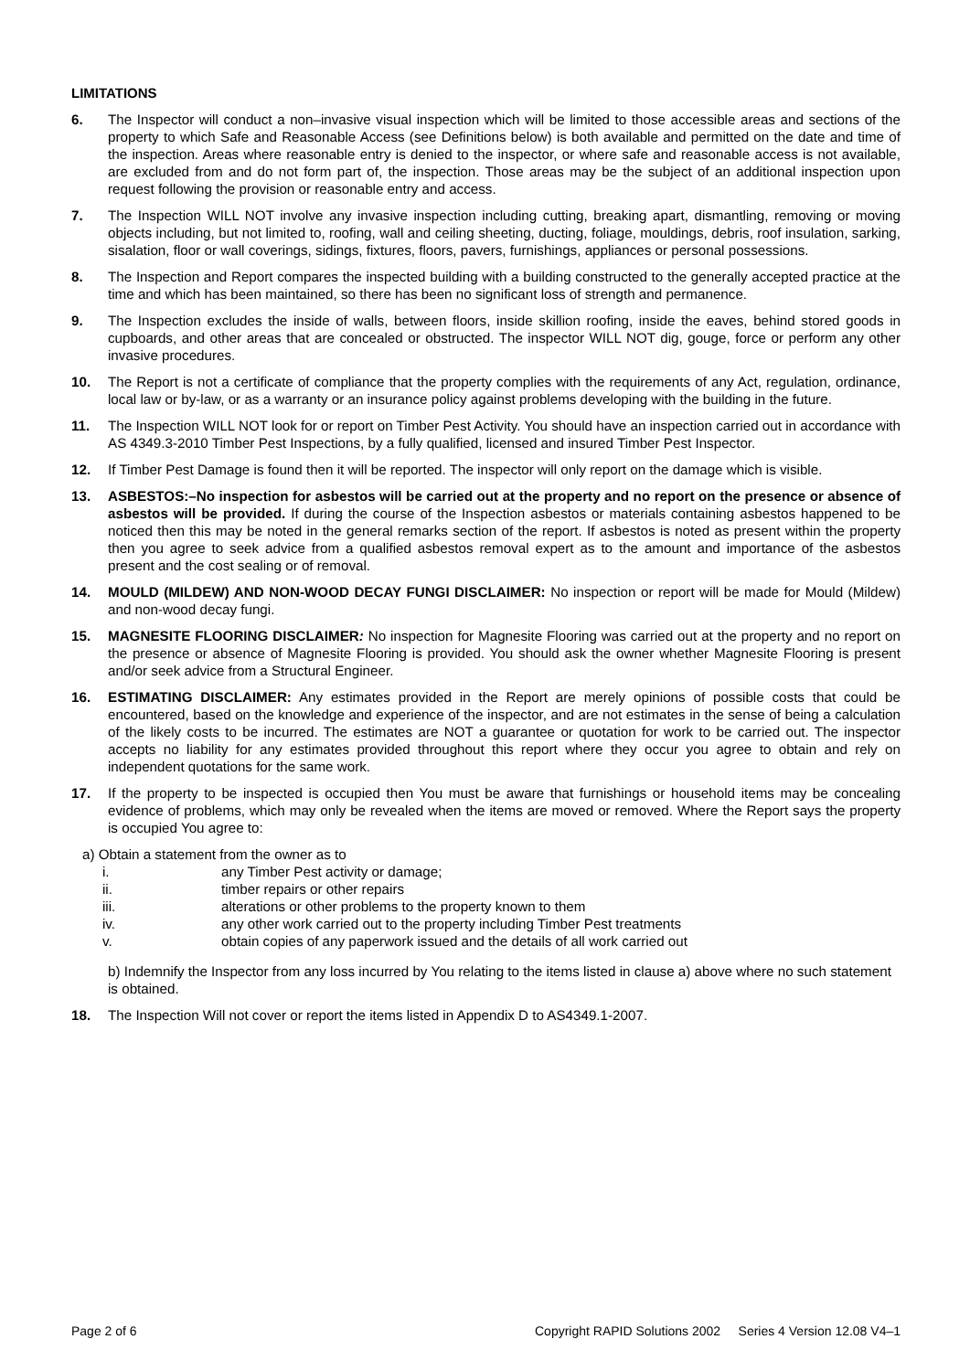LIMITATIONS
6. The Inspector will conduct a non–invasive visual inspection which will be limited to those accessible areas and sections of the property to which Safe and Reasonable Access (see Definitions below) is both available and permitted on the date and time of the inspection. Areas where reasonable entry is denied to the inspector, or where safe and reasonable access is not available, are excluded from and do not form part of, the inspection. Those areas may be the subject of an additional inspection upon request following the provision or reasonable entry and access.
7. The Inspection WILL NOT involve any invasive inspection including cutting, breaking apart, dismantling, removing or moving objects including, but not limited to, roofing, wall and ceiling sheeting, ducting, foliage, mouldings, debris, roof insulation, sarking, sisalation, floor or wall coverings, sidings, fixtures, floors, pavers, furnishings, appliances or personal possessions.
8. The Inspection and Report compares the inspected building with a building constructed to the generally accepted practice at the time and which has been maintained, so there has been no significant loss of strength and permanence.
9. The Inspection excludes the inside of walls, between floors, inside skillion roofing, inside the eaves, behind stored goods in cupboards, and other areas that are concealed or obstructed. The inspector WILL NOT dig, gouge, force or perform any other invasive procedures.
10. The Report is not a certificate of compliance that the property complies with the requirements of any Act, regulation, ordinance, local law or by-law, or as a warranty or an insurance policy against problems developing with the building in the future.
11. The Inspection WILL NOT look for or report on Timber Pest Activity. You should have an inspection carried out in accordance with AS 4349.3-2010 Timber Pest Inspections, by a fully qualified, licensed and insured Timber Pest Inspector.
12. If Timber Pest Damage is found then it will be reported. The inspector will only report on the damage which is visible.
13. ASBESTOS:–No inspection for asbestos will be carried out at the property and no report on the presence or absence of asbestos will be provided. If during the course of the Inspection asbestos or materials containing asbestos happened to be noticed then this may be noted in the general remarks section of the report. If asbestos is noted as present within the property then you agree to seek advice from a qualified asbestos removal expert as to the amount and importance of the asbestos present and the cost sealing or of removal.
14. MOULD (MILDEW) AND NON-WOOD DECAY FUNGI DISCLAIMER: No inspection or report will be made for Mould (Mildew) and non-wood decay fungi.
15. MAGNESITE FLOORING DISCLAIMER: No inspection for Magnesite Flooring was carried out at the property and no report on the presence or absence of Magnesite Flooring is provided. You should ask the owner whether Magnesite Flooring is present and/or seek advice from a Structural Engineer.
16. ESTIMATING DISCLAIMER: Any estimates provided in the Report are merely opinions of possible costs that could be encountered, based on the knowledge and experience of the inspector, and are not estimates in the sense of being a calculation of the likely costs to be incurred. The estimates are NOT a guarantee or quotation for work to be carried out. The inspector accepts no liability for any estimates provided throughout this report where they occur you agree to obtain and rely on independent quotations for the same work.
17. If the property to be inspected is occupied then You must be aware that furnishings or household items may be concealing evidence of problems, which may only be revealed when the items are moved or removed. Where the Report says the property is occupied You agree to:
a) Obtain a statement from the owner as to
i. any Timber Pest activity or damage;
ii. timber repairs or other repairs
iii. alterations or other problems to the property known to them
iv. any other work carried out to the property including Timber Pest treatments
v. obtain copies of any paperwork issued and the details of all work carried out
b) Indemnify the Inspector from any loss incurred by You relating to the items listed in clause a) above where no such statement is obtained.
18. The Inspection Will not cover or report the items listed in Appendix D to AS4349.1-2007.
Page 2 of 6 Copyright RAPID Solutions 2002 Series 4 Version 12.08 V4–1